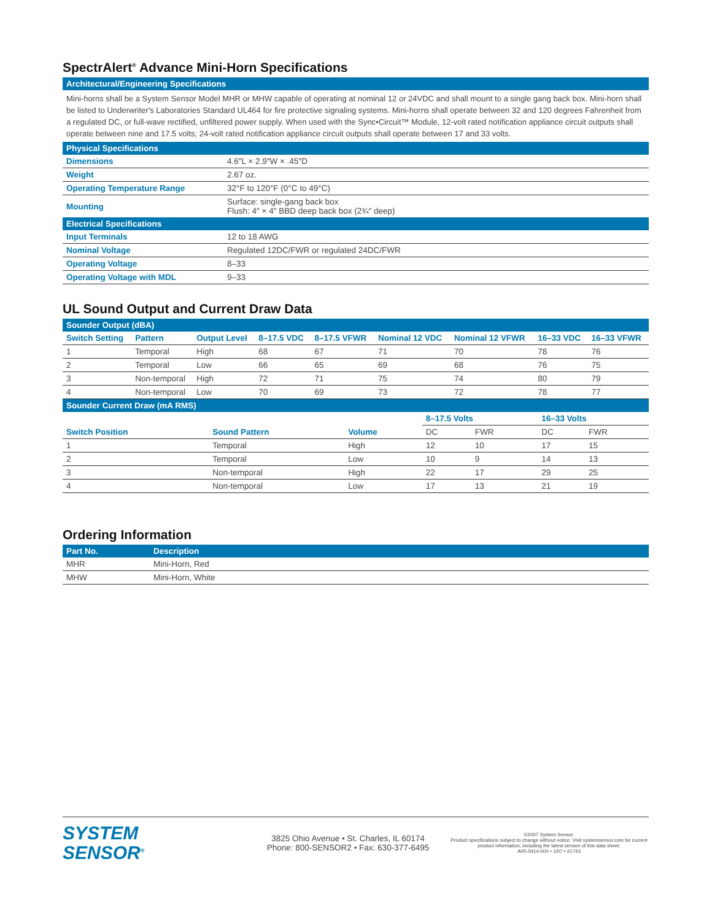SpectrAlert<sup>®</sup> Advance Mini-Horn Specifications
| Architectural/Engineering Specifications |
| --- |
Mini-horns shall be a System Sensor Model MHR or MHW capable of operating at nominal 12 or 24VDC and shall mount to a single gang back box. Mini-horn shall be listed to Underwriter's Laboratories Standard UL464 for fire protective signaling systems. Mini-horns shall operate between 32 and 120 degrees Fahrenheit from a regulated DC, or full-wave rectified, unfiltered power supply. When used with the Sync•Circuit™ Module, 12-volt rated notification appliance circuit outputs shall operate between nine and 17.5 volts; 24-volt rated notification appliance circuit outputs shall operate between 17 and 33 volts.
| Physical Specifications | |
| --- | --- |
| Dimensions | 4.6″L × 2.9″W × .45″D |
| Weight | 2.67 oz. |
| Operating Temperature Range | 32°F to 120°F (0°C to 49°C) |
| Mounting | Surface: single-gang back box Flush: 4″ × 4″ BBD deep back box (2¾″ deep) |
| Electrical Specifications | |
| Input Terminals | 12 to 18 AWG |
| Nominal Voltage | Regulated 12DC/FWR or regulated 24DC/FWR |
| Operating Voltage | 8–33 |
| Operating Voltage with MDL | 9–33 |
UL Sound Output and Current Draw Data
| Sounder Output (dBA) | | | | | | | | |
| --- | --- | --- | --- | --- | --- | --- | --- | --- |
| Switch Setting | Pattern | Output Level | 8–17.5 VDC | 8–17.5 VFWR | Nominal 12 VDC | Nominal 12 VFWR | 16–33 VDC | 16–33 VFWR |
| 1 | Temporal | High | 68 | 67 | 71 | 70 | 78 | 76 |
| 2 | Temporal | Low | 66 | 65 | 69 | 68 | 76 | 75 |
| 3 | Non-temporal | High | 72 | 71 | 75 | 74 | 80 | 79 |
| 4 | Non-temporal | Low | 70 | 69 | 73 | 72 | 78 | 77 |
| Sounder Current Draw (mA RMS) | | | | | | |
| --- | --- | --- | --- | --- | --- | --- |
| | | | 8–17.5 Volts | | 16–33 Volts | |
| Switch Position | Sound Pattern | Volume | DC | FWR | DC | FWR |
| 1 | Temporal | High | 12 | 10 | 17 | 15 |
| 2 | Temporal | Low | 10 | 9 | 14 | 13 |
| 3 | Non-temporal | High | 22 | 17 | 29 | 25 |
| 4 | Non-temporal | Low | 17 | 13 | 21 | 19 |
Ordering Information
| Part No. | Description |
| --- | --- |
| MHR | Mini-Horn, Red |
| MHW | Mini-Horn, White |
SYSTEM
SENSOR<sup>®</sup>
3825 Ohio Avenue • St. Charles, IL 60174
Phone: 800-SENSOR2 • Fax: 630-377-6495
©2007 System Sensor.
Product specifications subject to change without notice. Visit systemsensor.com for current product information, including the latest version of this data sheet.
A05-0414-000 • 1/07 • #1743